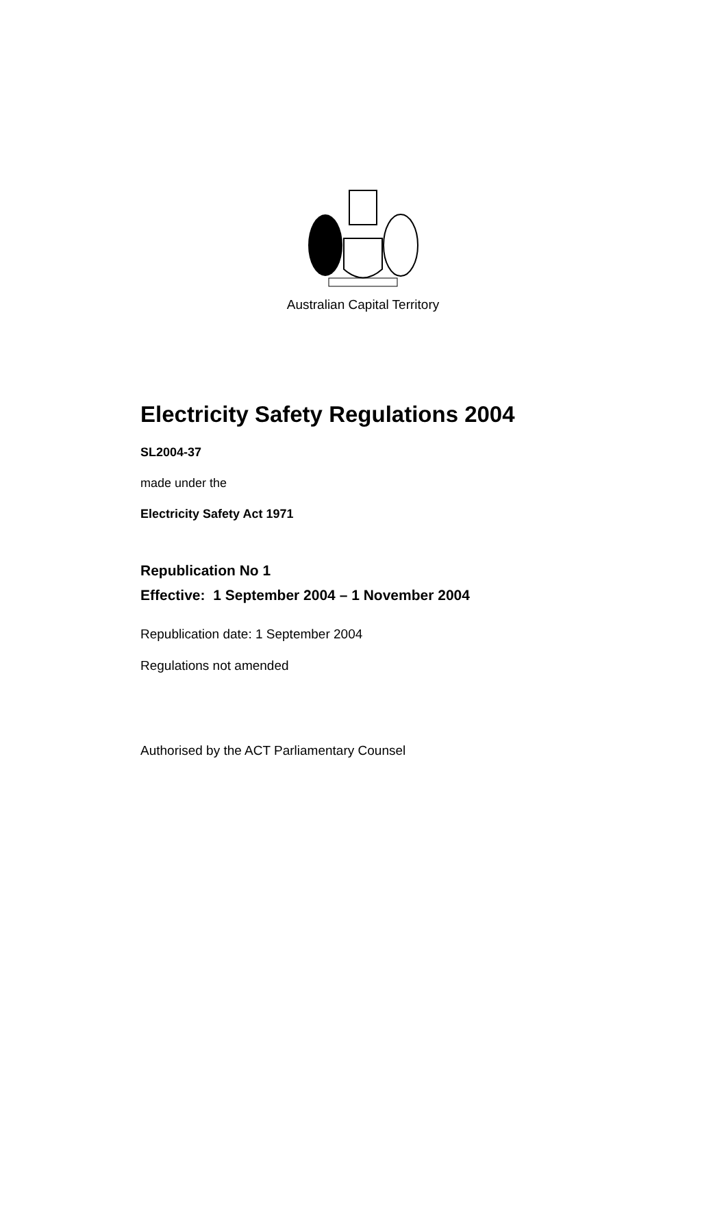Australian Capital Territory
Electricity Safety Regulations 2004
SL2004-37
made under the
Electricity Safety Act 1971
Republication No 1
Effective: 1 September 2004 – 1 November 2004
Republication date: 1 September 2004
Regulations not amended
Authorised by the ACT Parliamentary Counsel